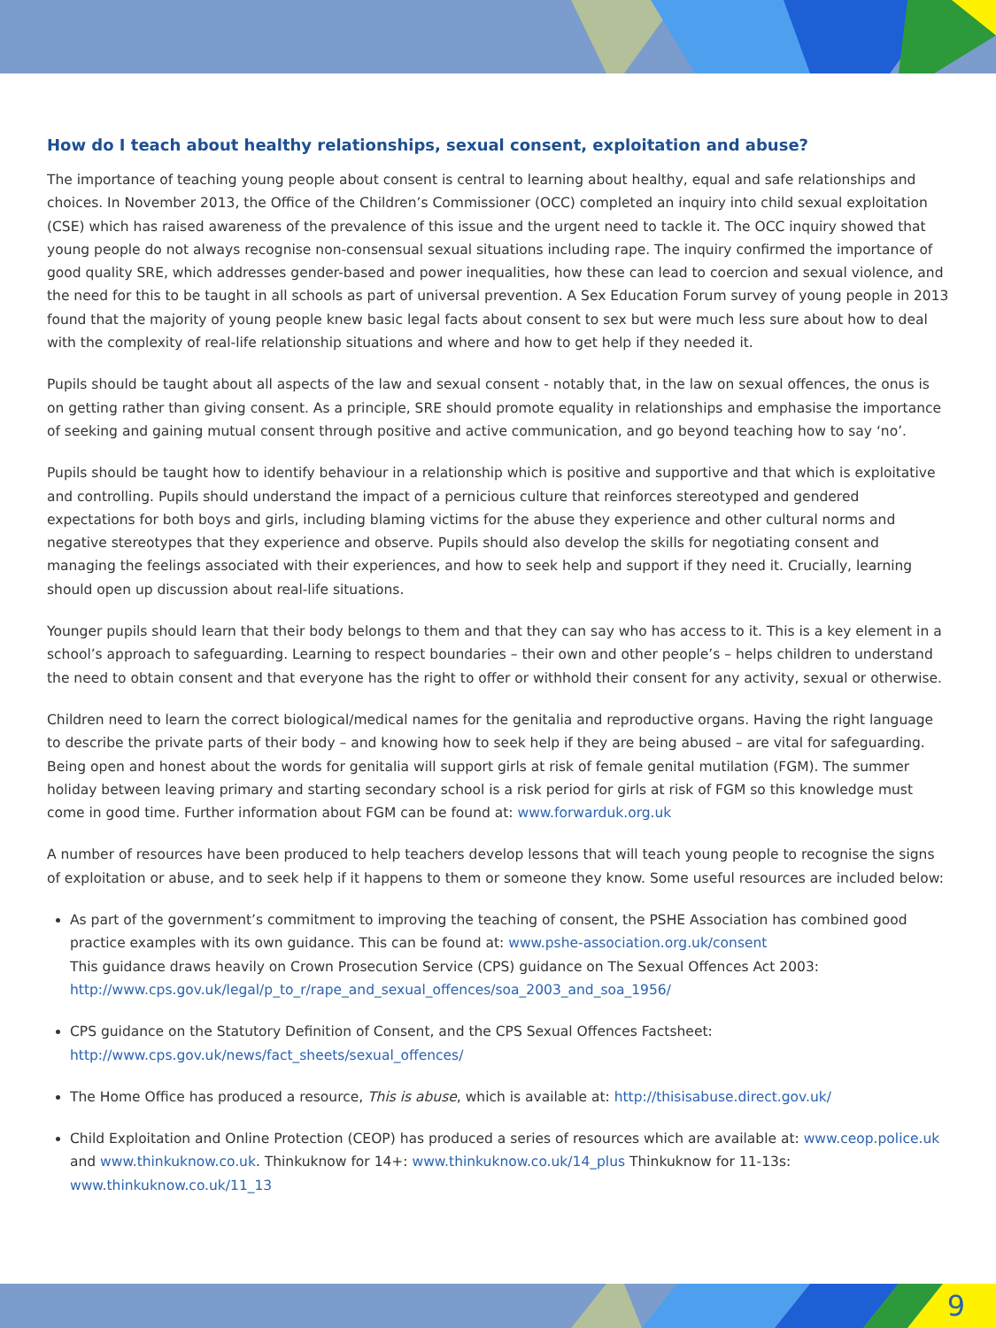How do I teach about healthy relationships, sexual consent, exploitation and abuse?
The importance of teaching young people about consent is central to learning about healthy, equal and safe relationships and choices. In November 2013, the Office of the Children’s Commissioner (OCC) completed an inquiry into child sexual exploitation (CSE) which has raised awareness of the prevalence of this issue and the urgent need to tackle it. The OCC inquiry showed that young people do not always recognise non-consensual sexual situations including rape. The inquiry confirmed the importance of good quality SRE, which addresses gender-based and power inequalities, how these can lead to coercion and sexual violence, and the need for this to be taught in all schools as part of universal prevention. A Sex Education Forum survey of young people in 2013 found that the majority of young people knew basic legal facts about consent to sex but were much less sure about how to deal with the complexity of real-life relationship situations and where and how to get help if they needed it.
Pupils should be taught about all aspects of the law and sexual consent - notably that, in the law on sexual offences, the onus is on getting rather than giving consent. As a principle, SRE should promote equality in relationships and emphasise the importance of seeking and gaining mutual consent through positive and active communication, and go beyond teaching how to say ‘no’.
Pupils should be taught how to identify behaviour in a relationship which is positive and supportive and that which is exploitative and controlling. Pupils should understand the impact of a pernicious culture that reinforces stereotyped and gendered expectations for both boys and girls, including blaming victims for the abuse they experience and other cultural norms and negative stereotypes that they experience and observe. Pupils should also develop the skills for negotiating consent and managing the feelings associated with their experiences, and how to seek help and support if they need it. Crucially, learning should open up discussion about real-life situations.
Younger pupils should learn that their body belongs to them and that they can say who has access to it. This is a key element in a school’s approach to safeguarding. Learning to respect boundaries – their own and other people’s – helps children to understand the need to obtain consent and that everyone has the right to offer or withhold their consent for any activity, sexual or otherwise.
Children need to learn the correct biological/medical names for the genitalia and reproductive organs. Having the right language to describe the private parts of their body – and knowing how to seek help if they are being abused – are vital for safeguarding. Being open and honest about the words for genitalia will support girls at risk of female genital mutilation (FGM). The summer holiday between leaving primary and starting secondary school is a risk period for girls at risk of FGM so this knowledge must come in good time. Further information about FGM can be found at: www.forwarduk.org.uk
A number of resources have been produced to help teachers develop lessons that will teach young people to recognise the signs of exploitation or abuse, and to seek help if it happens to them or someone they know. Some useful resources are included below:
As part of the government’s commitment to improving the teaching of consent, the PSHE Association has combined good practice examples with its own guidance. This can be found at: www.pshe-association.org.uk/consent
This guidance draws heavily on Crown Prosecution Service (CPS) guidance on The Sexual Offences Act 2003:
http://www.cps.gov.uk/legal/p_to_r/rape_and_sexual_offences/soa_2003_and_soa_1956/
CPS guidance on the Statutory Definition of Consent, and the CPS Sexual Offences Factsheet:
http://www.cps.gov.uk/news/fact_sheets/sexual_offences/
The Home Office has produced a resource, This is abuse, which is available at: http://thisisabuse.direct.gov.uk/
Child Exploitation and Online Protection (CEOP) has produced a series of resources which are available at: www.ceop.police.uk and www.thinkuknow.co.uk. Thinkuknow for 14+: www.thinkuknow.co.uk/14_plus Thinkuknow for 11-13s: www.thinkuknow.co.uk/11_13
9